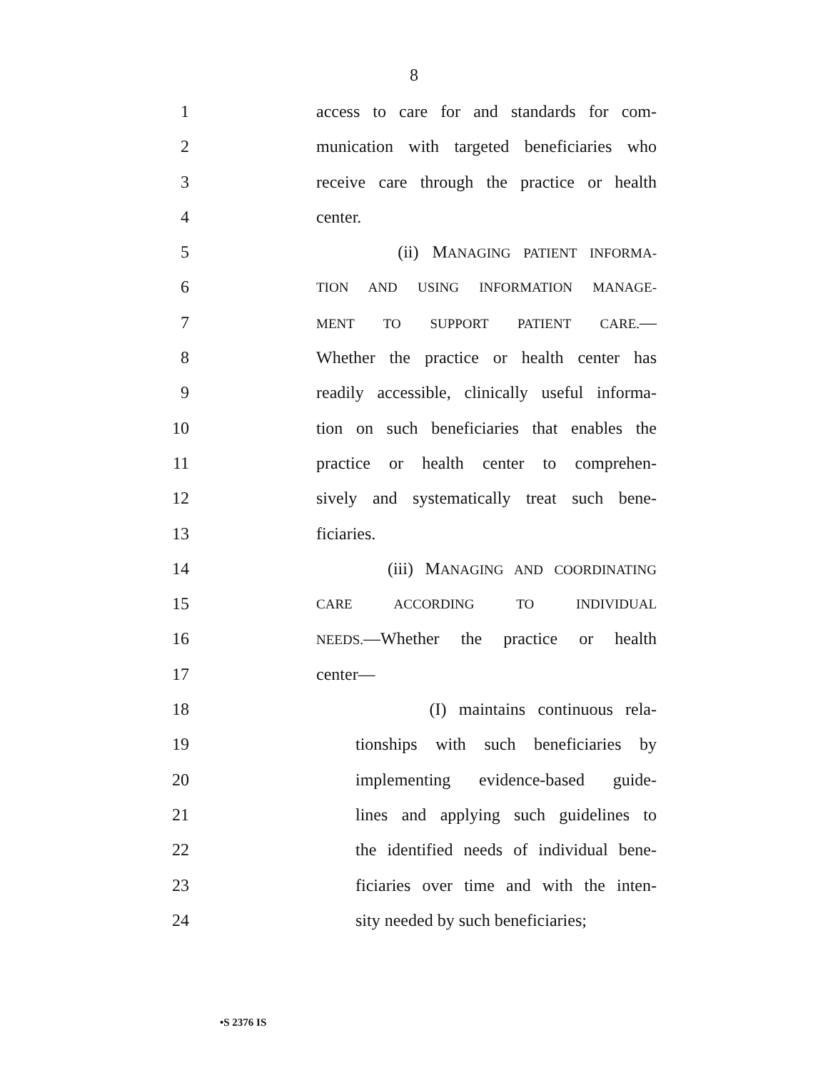8
1 access to care for and standards for com-
2 munication with targeted beneficiaries who
3 receive care through the practice or health
4 center.
5 (ii) MANAGING PATIENT INFORMA-
6 TION AND USING INFORMATION MANAGE-
7 MENT TO SUPPORT PATIENT CARE.—
8 Whether the practice or health center has
9 readily accessible, clinically useful informa-
10 tion on such beneficiaries that enables the
11 practice or health center to comprehen-
12 sively and systematically treat such bene-
13 ficiaries.
14 (iii) MANAGING AND COORDINATING
15 CARE ACCORDING TO INDIVIDUAL
16 NEEDS.—Whether the practice or health
17 center—
18 (I) maintains continuous rela-
19 tionships with such beneficiaries by
20 implementing evidence-based guide-
21 lines and applying such guidelines to
22 the identified needs of individual bene-
23 ficiaries over time and with the inten-
24 sity needed by such beneficiaries;
•S 2376 IS